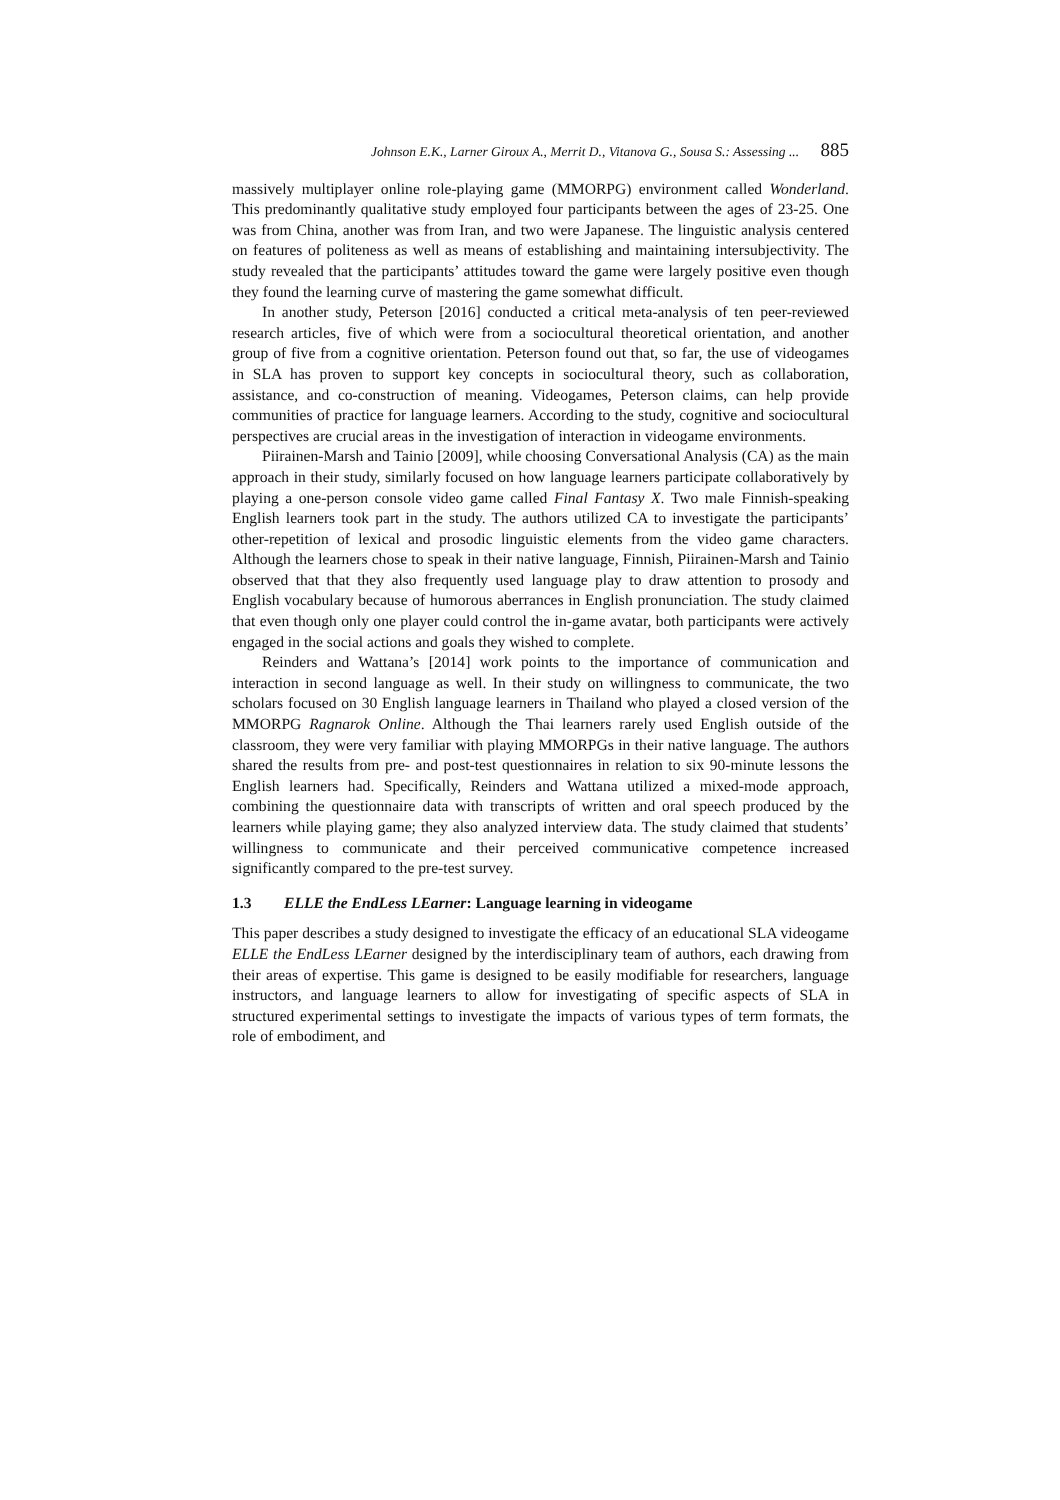Johnson E.K., Larner Giroux A., Merrit D., Vitanova G., Sousa S.: Assessing ... 885
massively multiplayer online role-playing game (MMORPG) environment called Wonderland. This predominantly qualitative study employed four participants between the ages of 23-25. One was from China, another was from Iran, and two were Japanese. The linguistic analysis centered on features of politeness as well as means of establishing and maintaining intersubjectivity. The study revealed that the participants’ attitudes toward the game were largely positive even though they found the learning curve of mastering the game somewhat difficult.
In another study, Peterson [2016] conducted a critical meta-analysis of ten peer-reviewed research articles, five of which were from a sociocultural theoretical orientation, and another group of five from a cognitive orientation. Peterson found out that, so far, the use of videogames in SLA has proven to support key concepts in sociocultural theory, such as collaboration, assistance, and co-construction of meaning. Videogames, Peterson claims, can help provide communities of practice for language learners. According to the study, cognitive and sociocultural perspectives are crucial areas in the investigation of interaction in videogame environments.
Piirainen-Marsh and Tainio [2009], while choosing Conversational Analysis (CA) as the main approach in their study, similarly focused on how language learners participate collaboratively by playing a one-person console video game called Final Fantasy X. Two male Finnish-speaking English learners took part in the study. The authors utilized CA to investigate the participants’ other-repetition of lexical and prosodic linguistic elements from the video game characters. Although the learners chose to speak in their native language, Finnish, Piirainen-Marsh and Tainio observed that that they also frequently used language play to draw attention to prosody and English vocabulary because of humorous aberrances in English pronunciation. The study claimed that even though only one player could control the in-game avatar, both participants were actively engaged in the social actions and goals they wished to complete.
Reinders and Wattana’s [2014] work points to the importance of communication and interaction in second language as well. In their study on willingness to communicate, the two scholars focused on 30 English language learners in Thailand who played a closed version of the MMORPG Ragnarok Online. Although the Thai learners rarely used English outside of the classroom, they were very familiar with playing MMORPGs in their native language. The authors shared the results from pre- and post-test questionnaires in relation to six 90-minute lessons the English learners had. Specifically, Reinders and Wattana utilized a mixed-mode approach, combining the questionnaire data with transcripts of written and oral speech produced by the learners while playing game; they also analyzed interview data. The study claimed that students’ willingness to communicate and their perceived communicative competence increased significantly compared to the pre-test survey.
1.3 ELLE the EndLess LEarner: Language learning in videogame
This paper describes a study designed to investigate the efficacy of an educational SLA videogame ELLE the EndLess LEarner designed by the interdisciplinary team of authors, each drawing from their areas of expertise. This game is designed to be easily modifiable for researchers, language instructors, and language learners to allow for investigating of specific aspects of SLA in structured experimental settings to investigate the impacts of various types of term formats, the role of embodiment, and